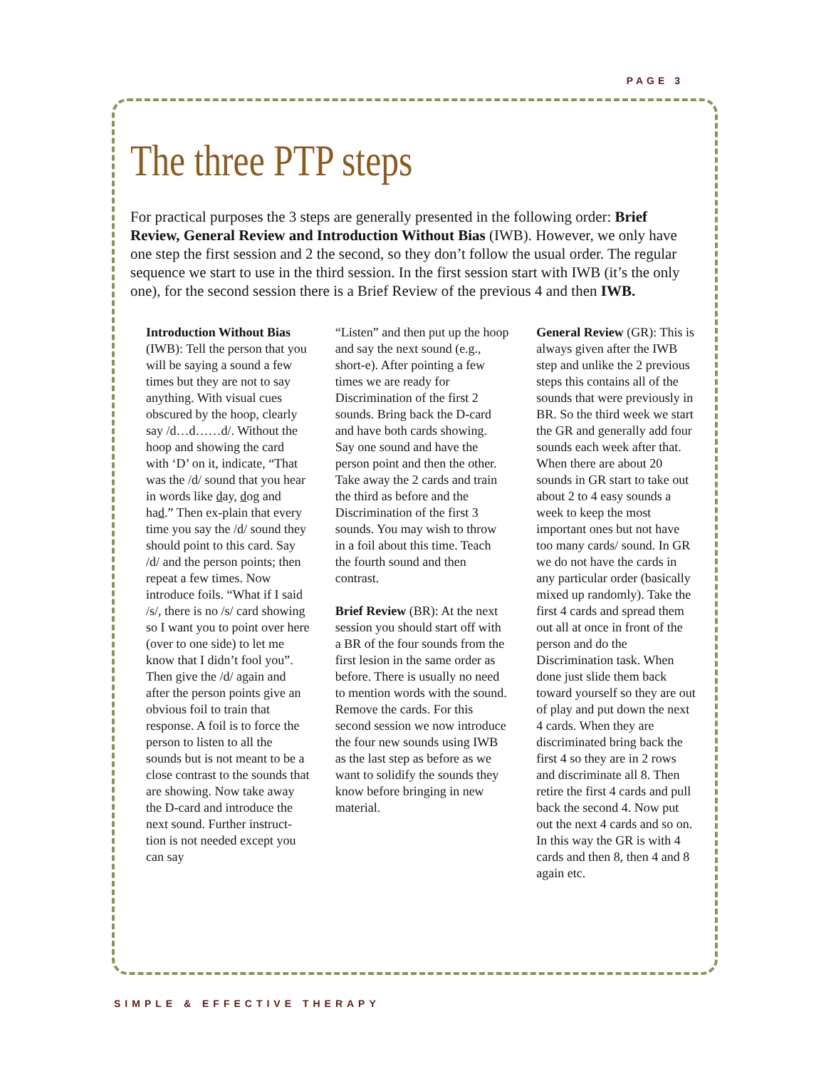PAGE 3
The three PTP steps
For practical purposes the 3 steps are generally presented in the following order: Brief Review, General Review and Introduction Without Bias (IWB). However, we only have one step the first session and 2 the second, so they don’t follow the usual order. The regular sequence we start to use in the third session. In the first session start with IWB (it’s the only one), for the second session there is a Brief Review of the previous 4 and then IWB.
Introduction Without Bias (IWB): Tell the person that you will be saying a sound a few times but they are not to say anything. With visual cues obscured by the hoop, clearly say /d…d……d/. Without the hoop and showing the card with ‘D’ on it, indicate, “That was the /d/ sound that you hear in words like day, dog and had.” Then ex-plain that every time you say the /d/ sound they should point to this card. Say /d/ and the person points; then repeat a few times. Now introduce foils. “What if I said /s/, there is no /s/ card showing so I want you to point over here (over to one side) to let me know that I didn’t fool you”. Then give the /d/ again and after the person points give an obvious foil to train that response. A foil is to force the person to listen to all the sounds but is not meant to be a close contrast to the sounds that are showing. Now take away the D-card and introduce the next sound. Further instruct-tion is not needed except you can say
“Listen” and then put up the hoop and say the next sound (e.g., short-e). After pointing a few times we are ready for Discrimination of the first 2 sounds. Bring back the D-card and have both cards showing. Say one sound and have the person point and then the other. Take away the 2 cards and train the third as before and the Discrimination of the first 3 sounds. You may wish to throw in a foil about this time. Teach the fourth sound and then contrast.
Brief Review (BR): At the next session you should start off with a BR of the four sounds from the first lesion in the same order as before. There is usually no need to mention words with the sound. Remove the cards. For this second session we now introduce the four new sounds using IWB as the last step as before as we want to solidify the sounds they know before bringing in new material.
General Review (GR): This is always given after the IWB step and unlike the 2 previous steps this contains all of the sounds that were previously in BR. So the third week we start the GR and generally add four sounds each week after that. When there are about 20 sounds in GR start to take out about 2 to 4 easy sounds a week to keep the most important ones but not have too many cards/ sound. In GR we do not have the cards in any particular order (basically mixed up randomly). Take the first 4 cards and spread them out all at once in front of the person and do the Discrimination task. When done just slide them back toward yourself so they are out of play and put down the next 4 cards. When they are discriminated bring back the first 4 so they are in 2 rows and discriminate all 8. Then retire the first 4 cards and pull back the second 4. Now put out the next 4 cards and so on. In this way the GR is with 4 cards and then 8, then 4 and 8 again etc.
SIMPLE & EFFECTIVE THERAPY